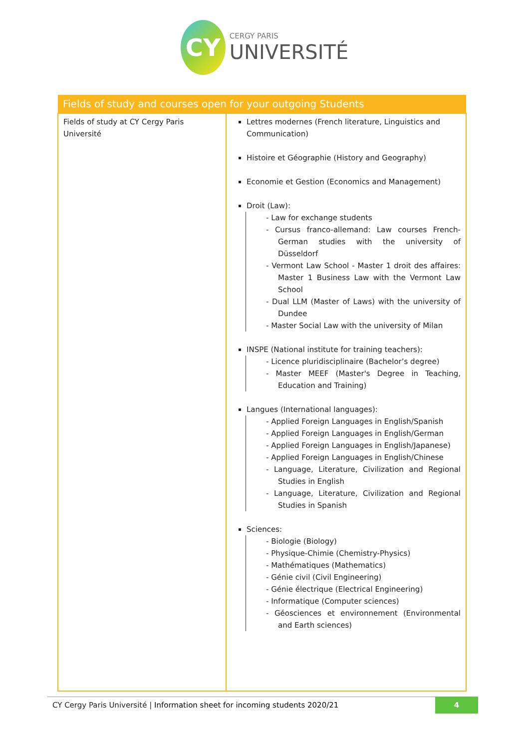CY
CERGY PARIS
UNIVERSITÉ
| Fields of study and courses open for your outgoing Students | |
| --- | --- |
| Fields of study at CY Cergy Paris Université | Lettres modernes (French literature, Linguistics and Communication) Histoire et Géographie (History and Geography) Economie et Gestion (Economics and Management) Droit (Law): - Law for exchange students - Cursus franco-allemand: Law courses French-German studies with the university of Düsseldorf - Vermont Law School - Master 1 droit des affaires: Master 1 Business Law with the Vermont Law School - Dual LLM (Master of Laws) with the university of Dundee - Master Social Law with the university of Milan INSPE (National institute for training teachers): - Licence pluridisciplinaire (Bachelor’s degree) - Master MEEF (Master's Degree in Teaching, Education and Training) Langues (International languages): - Applied Foreign Languages in English/Spanish - Applied Foreign Languages in English/German - Applied Foreign Languages in English/Japanese) - Applied Foreign Languages in English/Chinese - Language, Literature, Civilization and Regional Studies in English - Language, Literature, Civilization and Regional Studies in Spanish Sciences: - Biologie (Biology) - Physique-Chimie (Chemistry-Physics) - Mathématiques (Mathematics) - Génie civil (Civil Engineering) - Génie électrique (Electrical Engineering) - Informatique (Computer sciences) - Géosciences et environnement (Environmental and Earth sciences) |
CY Cergy Paris Université | Information sheet for incoming students 2020/21
4